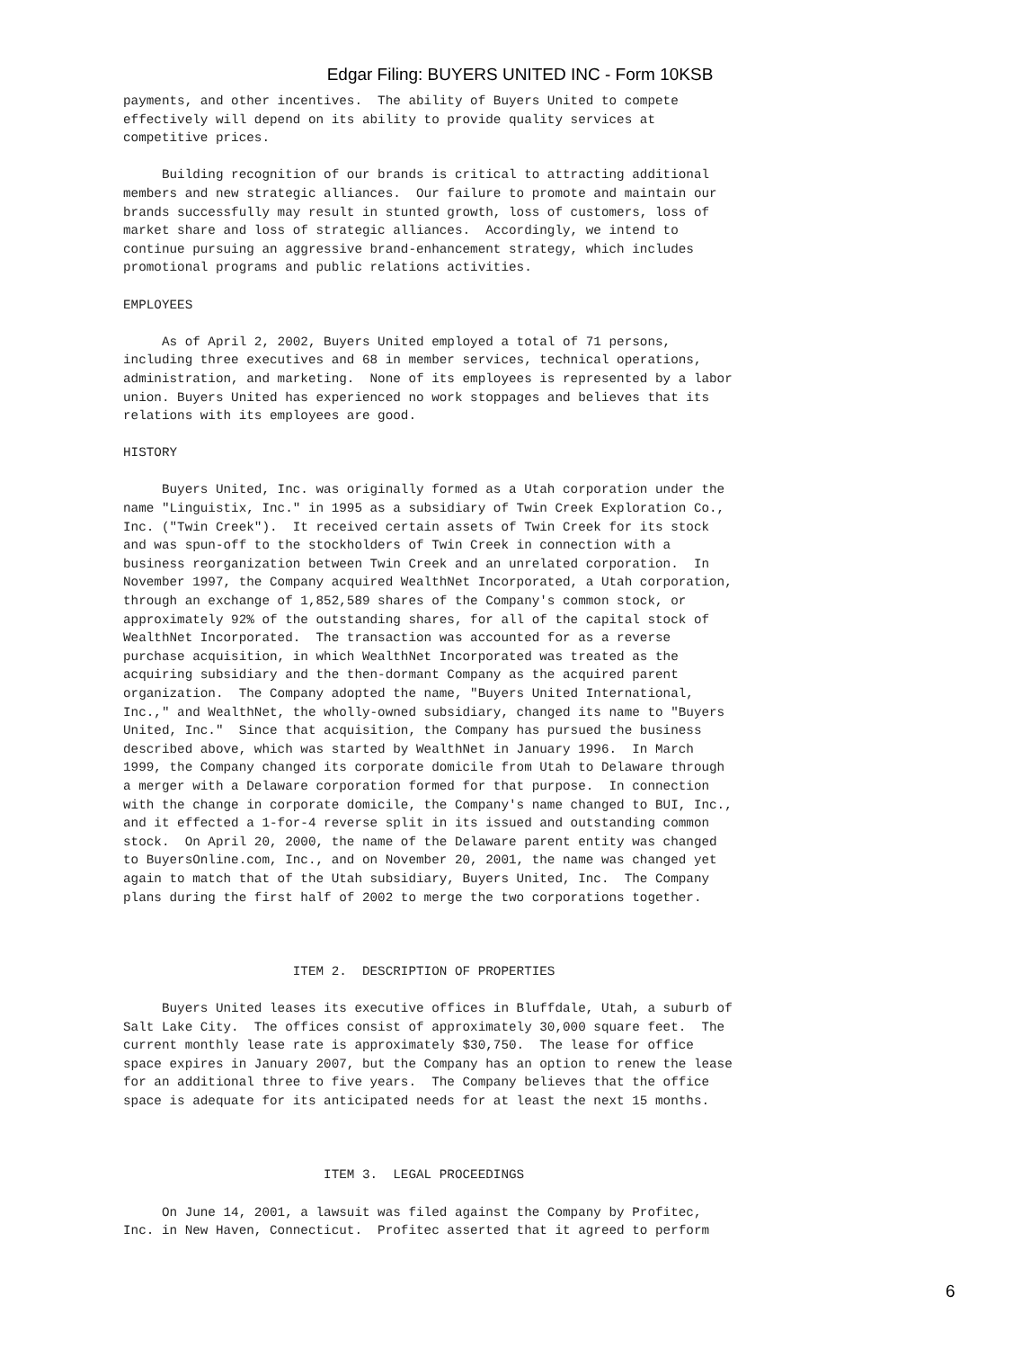Edgar Filing: BUYERS UNITED INC - Form 10KSB
payments, and other incentives.  The ability of Buyers United to compete
effectively will depend on its ability to provide quality services at
competitive prices.

     Building recognition of our brands is critical to attracting additional
members and new strategic alliances.  Our failure to promote and maintain our
brands successfully may result in stunted growth, loss of customers, loss of
market share and loss of strategic alliances.  Accordingly, we intend to
continue pursuing an aggressive brand-enhancement strategy, which includes
promotional programs and public relations activities.

EMPLOYEES

     As of April 2, 2002, Buyers United employed a total of 71 persons,
including three executives and 68 in member services, technical operations,
administration, and marketing.  None of its employees is represented by a labor
union. Buyers United has experienced no work stoppages and believes that its
relations with its employees are good.

HISTORY

     Buyers United, Inc. was originally formed as a Utah corporation under the
name "Linguistix, Inc." in 1995 as a subsidiary of Twin Creek Exploration Co.,
Inc. ("Twin Creek").  It received certain assets of Twin Creek for its stock
and was spun-off to the stockholders of Twin Creek in connection with a
business reorganization between Twin Creek and an unrelated corporation.  In
November 1997, the Company acquired WealthNet Incorporated, a Utah corporation,
through an exchange of 1,852,589 shares of the Company's common stock, or
approximately 92% of the outstanding shares, for all of the capital stock of
WealthNet Incorporated.  The transaction was accounted for as a reverse
purchase acquisition, in which WealthNet Incorporated was treated as the
acquiring subsidiary and the then-dormant Company as the acquired parent
organization.  The Company adopted the name, "Buyers United International,
Inc.," and WealthNet, the wholly-owned subsidiary, changed its name to "Buyers
United, Inc."  Since that acquisition, the Company has pursued the business
described above, which was started by WealthNet in January 1996.  In March
1999, the Company changed its corporate domicile from Utah to Delaware through
a merger with a Delaware corporation formed for that purpose.  In connection
with the change in corporate domicile, the Company's name changed to BUI, Inc.,
and it effected a 1-for-4 reverse split in its issued and outstanding common
stock.  On April 20, 2000, the name of the Delaware parent entity was changed
to BuyersOnline.com, Inc., and on November 20, 2001, the name was changed yet
again to match that of the Utah subsidiary, Buyers United, Inc.  The Company
plans during the first half of 2002 to merge the two corporations together.



                      ITEM 2.  DESCRIPTION OF PROPERTIES

     Buyers United leases its executive offices in Bluffdale, Utah, a suburb of
Salt Lake City.  The offices consist of approximately 30,000 square feet.  The
current monthly lease rate is approximately $30,750.  The lease for office
space expires in January 2007, but the Company has an option to renew the lease
for an additional three to five years.  The Company believes that the office
space is adequate for its anticipated needs for at least the next 15 months.



                          ITEM 3.  LEGAL PROCEEDINGS

     On June 14, 2001, a lawsuit was filed against the Company by Profitec,
Inc. in New Haven, Connecticut.  Profitec asserted that it agreed to perform
6